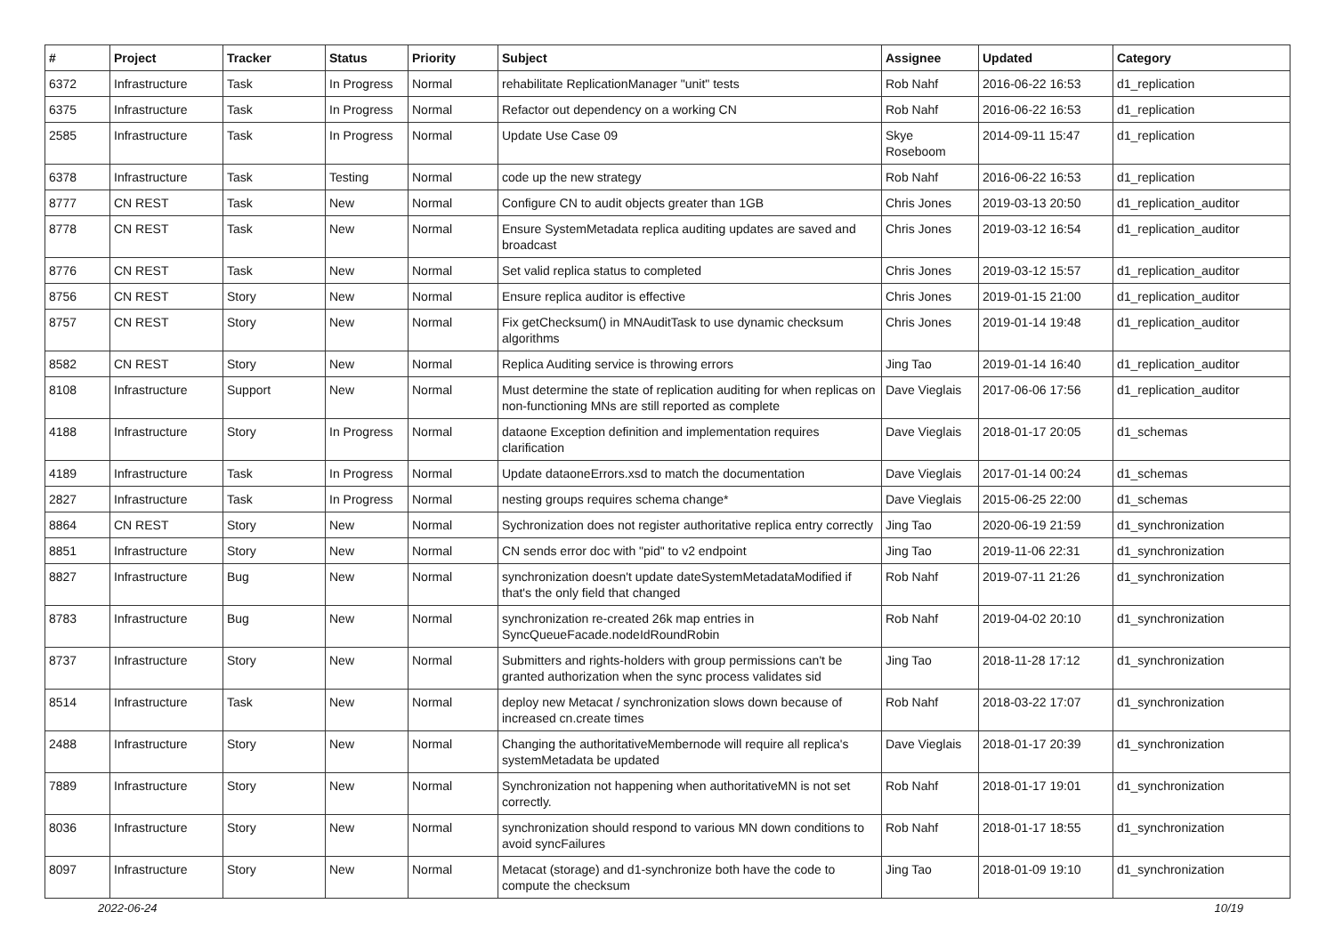| # | Project | Tracker | Status | Priority | Subject | Assignee | Updated | Category |
| --- | --- | --- | --- | --- | --- | --- | --- | --- |
| 6372 | Infrastructure | Task | In Progress | Normal | rehabilitate ReplicationManager "unit" tests | Rob Nahf | 2016-06-22 16:53 | d1_replication |
| 6375 | Infrastructure | Task | In Progress | Normal | Refactor out dependency on a working CN | Rob Nahf | 2016-06-22 16:53 | d1_replication |
| 2585 | Infrastructure | Task | In Progress | Normal | Update Use Case 09 | Skye Roseboom | 2014-09-11 15:47 | d1_replication |
| 6378 | Infrastructure | Task | Testing | Normal | code up the new strategy | Rob Nahf | 2016-06-22 16:53 | d1_replication |
| 8777 | CN REST | Task | New | Normal | Configure CN to audit objects greater than 1GB | Chris Jones | 2019-03-13 20:50 | d1_replication_auditor |
| 8778 | CN REST | Task | New | Normal | Ensure SystemMetadata replica auditing updates are saved and broadcast | Chris Jones | 2019-03-12 16:54 | d1_replication_auditor |
| 8776 | CN REST | Task | New | Normal | Set valid replica status to completed | Chris Jones | 2019-03-12 15:57 | d1_replication_auditor |
| 8756 | CN REST | Story | New | Normal | Ensure replica auditor is effective | Chris Jones | 2019-01-15 21:00 | d1_replication_auditor |
| 8757 | CN REST | Story | New | Normal | Fix getChecksum() in MNAuditTask to use dynamic checksum algorithms | Chris Jones | 2019-01-14 19:48 | d1_replication_auditor |
| 8582 | CN REST | Story | New | Normal | Replica Auditing service is throwing errors | Jing Tao | 2019-01-14 16:40 | d1_replication_auditor |
| 8108 | Infrastructure | Support | New | Normal | Must determine the state of replication auditing for when replicas on non-functioning MNs are still reported as complete | Dave Vieglais | 2017-06-06 17:56 | d1_replication_auditor |
| 4188 | Infrastructure | Story | In Progress | Normal | dataone Exception definition and implementation requires clarification | Dave Vieglais | 2018-01-17 20:05 | d1_schemas |
| 4189 | Infrastructure | Task | In Progress | Normal | Update dataoneErrors.xsd to match the documentation | Dave Vieglais | 2017-01-14 00:24 | d1_schemas |
| 2827 | Infrastructure | Task | In Progress | Normal | nesting groups requires schema change* | Dave Vieglais | 2015-06-25 22:00 | d1_schemas |
| 8864 | CN REST | Story | New | Normal | Sychronization does not register authoritative replica entry correctly | Jing Tao | 2020-06-19 21:59 | d1_synchronization |
| 8851 | Infrastructure | Story | New | Normal | CN sends error doc with "pid" to v2 endpoint | Jing Tao | 2019-11-06 22:31 | d1_synchronization |
| 8827 | Infrastructure | Bug | New | Normal | synchronization doesn't update dateSystemMetadataModified if that's the only field that changed | Rob Nahf | 2019-07-11 21:26 | d1_synchronization |
| 8783 | Infrastructure | Bug | New | Normal | synchronization re-created 26k map entries in SyncQueueFacade.nodeIdRoundRobin | Rob Nahf | 2019-04-02 20:10 | d1_synchronization |
| 8737 | Infrastructure | Story | New | Normal | Submitters and rights-holders with group permissions can't be granted authorization when the sync process validates sid | Jing Tao | 2018-11-28 17:12 | d1_synchronization |
| 8514 | Infrastructure | Task | New | Normal | deploy new Metacat / synchronization slows down because of increased cn.create times | Rob Nahf | 2018-03-22 17:07 | d1_synchronization |
| 2488 | Infrastructure | Story | New | Normal | Changing the authoritativeMembernode will require all replica's systemMetadata be updated | Dave Vieglais | 2018-01-17 20:39 | d1_synchronization |
| 7889 | Infrastructure | Story | New | Normal | Synchronization not happening when authoritativeMN is not set correctly. | Rob Nahf | 2018-01-17 19:01 | d1_synchronization |
| 8036 | Infrastructure | Story | New | Normal | synchronization should respond to various MN down conditions to avoid syncFailures | Rob Nahf | 2018-01-17 18:55 | d1_synchronization |
| 8097 | Infrastructure | Story | New | Normal | Metacat (storage) and d1-synchronize both have the code to compute the checksum | Jing Tao | 2018-01-09 19:10 | d1_synchronization |
2022-06-24 10/19